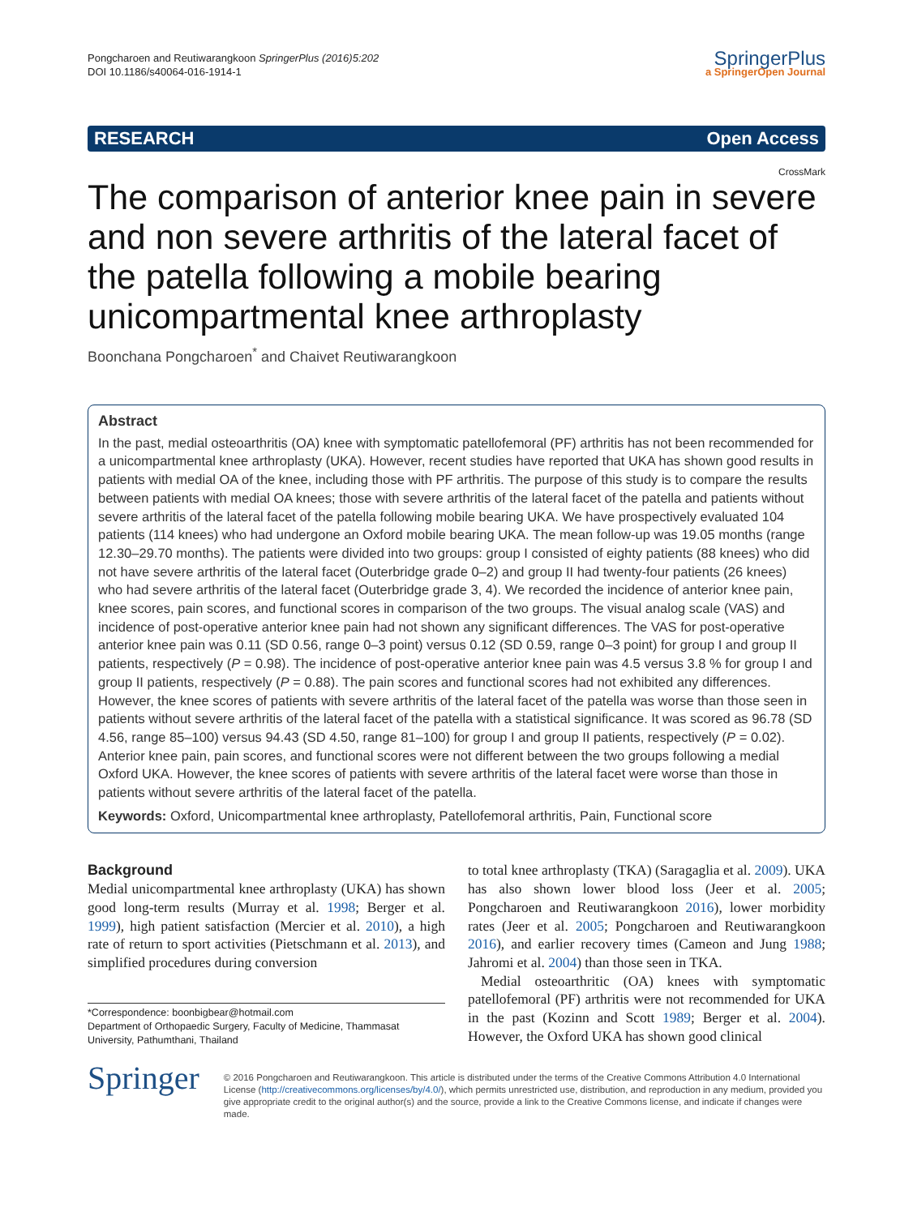Pongcharoen and Reutiwarangkoon SpringerPlus (2016)5:202
DOI 10.1186/s40064-016-1914-1
SpringerPlus
a SpringerOpen Journal
RESEARCH Open Access
CrossMark
The comparison of anterior knee pain in severe and non severe arthritis of the lateral facet of the patella following a mobile bearing unicompartmental knee arthroplasty
Boonchana Pongcharoen<sup>*</sup> and Chaivet Reutiwarangkoon
Abstract
In the past, medial osteoarthritis (OA) knee with symptomatic patellofemoral (PF) arthritis has not been recommended for a unicompartmental knee arthroplasty (UKA). However, recent studies have reported that UKA has shown good results in patients with medial OA of the knee, including those with PF arthritis. The purpose of this study is to compare the results between patients with medial OA knees; those with severe arthritis of the lateral facet of the patella and patients without severe arthritis of the lateral facet of the patella following mobile bearing UKA. We have prospectively evaluated 104 patients (114 knees) who had undergone an Oxford mobile bearing UKA. The mean follow-up was 19.05 months (range 12.30–29.70 months). The patients were divided into two groups: group I consisted of eighty patients (88 knees) who did not have severe arthritis of the lateral facet (Outerbridge grade 0–2) and group II had twenty-four patients (26 knees) who had severe arthritis of the lateral facet (Outerbridge grade 3, 4). We recorded the incidence of anterior knee pain, knee scores, pain scores, and functional scores in comparison of the two groups. The visual analog scale (VAS) and incidence of post-operative anterior knee pain had not shown any significant differences. The VAS for post-operative anterior knee pain was 0.11 (SD 0.56, range 0–3 point) versus 0.12 (SD 0.59, range 0–3 point) for group I and group II patients, respectively (P = 0.98). The incidence of post-operative anterior knee pain was 4.5 versus 3.8 % for group I and group II patients, respectively (P = 0.88). The pain scores and functional scores had not exhibited any differences. However, the knee scores of patients with severe arthritis of the lateral facet of the patella was worse than those seen in patients without severe arthritis of the lateral facet of the patella with a statistical significance. It was scored as 96.78 (SD 4.56, range 85–100) versus 94.43 (SD 4.50, range 81–100) for group I and group II patients, respectively (P = 0.02). Anterior knee pain, pain scores, and functional scores were not different between the two groups following a medial Oxford UKA. However, the knee scores of patients with severe arthritis of the lateral facet were worse than those in patients without severe arthritis of the lateral facet of the patella.
Keywords: Oxford, Unicompartmental knee arthroplasty, Patellofemoral arthritis, Pain, Functional score
Background
Medial unicompartmental knee arthroplasty (UKA) has shown good long-term results (Murray et al. 1998; Berger et al. 1999), high patient satisfaction (Mercier et al. 2010), a high rate of return to sport activities (Pietschmann et al. 2013), and simplified procedures during conversion
*Correspondence: boonbigbear@hotmail.com
Department of Orthopaedic Surgery, Faculty of Medicine, Thammasat University, Pathumthani, Thailand
to total knee arthroplasty (TKA) (Saragaglia et al. 2009). UKA has also shown lower blood loss (Jeer et al. 2005; Pongcharoen and Reutiwarangkoon 2016), lower morbidity rates (Jeer et al. 2005; Pongcharoen and Reutiwarangkoon 2016), and earlier recovery times (Cameon and Jung 1988; Jahromi et al. 2004) than those seen in TKA.
Medial osteoarthritic (OA) knees with symptomatic patellofemoral (PF) arthritis were not recommended for UKA in the past (Kozinn and Scott 1989; Berger et al. 2004). However, the Oxford UKA has shown good clinical
Springer
© 2016 Pongcharoen and Reutiwarangkoon. This article is distributed under the terms of the Creative Commons Attribution 4.0 International License (http://creativecommons.org/licenses/by/4.0/), which permits unrestricted use, distribution, and reproduction in any medium, provided you give appropriate credit to the original author(s) and the source, provide a link to the Creative Commons license, and indicate if changes were made.